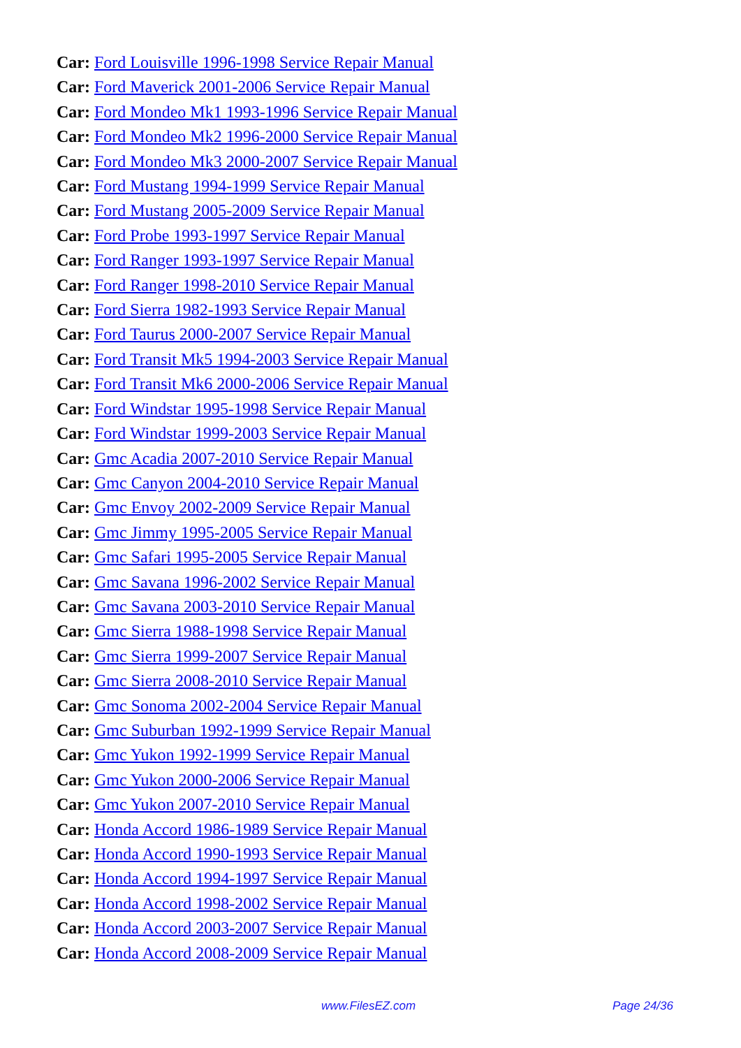Car: Ford Louisville 1996-1998 Service Repair Manual
Car: Ford Maverick 2001-2006 Service Repair Manual
Car: Ford Mondeo Mk1 1993-1996 Service Repair Manual
Car: Ford Mondeo Mk2 1996-2000 Service Repair Manual
Car: Ford Mondeo Mk3 2000-2007 Service Repair Manual
Car: Ford Mustang 1994-1999 Service Repair Manual
Car: Ford Mustang 2005-2009 Service Repair Manual
Car: Ford Probe 1993-1997 Service Repair Manual
Car: Ford Ranger 1993-1997 Service Repair Manual
Car: Ford Ranger 1998-2010 Service Repair Manual
Car: Ford Sierra 1982-1993 Service Repair Manual
Car: Ford Taurus 2000-2007 Service Repair Manual
Car: Ford Transit Mk5 1994-2003 Service Repair Manual
Car: Ford Transit Mk6 2000-2006 Service Repair Manual
Car: Ford Windstar 1995-1998 Service Repair Manual
Car: Ford Windstar 1999-2003 Service Repair Manual
Car: Gmc Acadia 2007-2010 Service Repair Manual
Car: Gmc Canyon 2004-2010 Service Repair Manual
Car: Gmc Envoy 2002-2009 Service Repair Manual
Car: Gmc Jimmy 1995-2005 Service Repair Manual
Car: Gmc Safari 1995-2005 Service Repair Manual
Car: Gmc Savana 1996-2002 Service Repair Manual
Car: Gmc Savana 2003-2010 Service Repair Manual
Car: Gmc Sierra 1988-1998 Service Repair Manual
Car: Gmc Sierra 1999-2007 Service Repair Manual
Car: Gmc Sierra 2008-2010 Service Repair Manual
Car: Gmc Sonoma 2002-2004 Service Repair Manual
Car: Gmc Suburban 1992-1999 Service Repair Manual
Car: Gmc Yukon 1992-1999 Service Repair Manual
Car: Gmc Yukon 2000-2006 Service Repair Manual
Car: Gmc Yukon 2007-2010 Service Repair Manual
Car: Honda Accord 1986-1989 Service Repair Manual
Car: Honda Accord 1990-1993 Service Repair Manual
Car: Honda Accord 1994-1997 Service Repair Manual
Car: Honda Accord 1998-2002 Service Repair Manual
Car: Honda Accord 2003-2007 Service Repair Manual
Car: Honda Accord 2008-2009 Service Repair Manual
www.FilesEZ.com Page 24/36